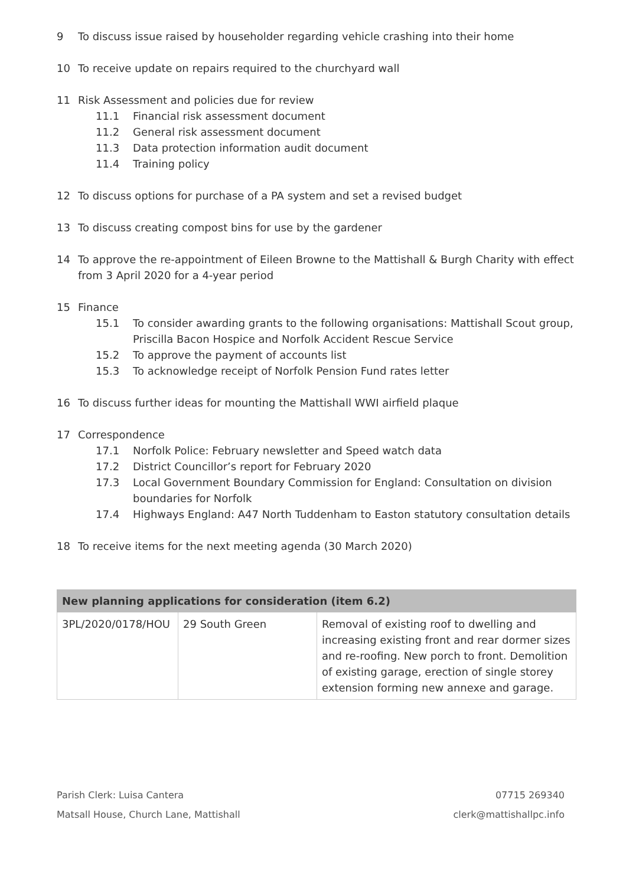9 To discuss issue raised by householder regarding vehicle crashing into their home
10 To receive update on repairs required to the churchyard wall
11 Risk Assessment and policies due for review
11.1 Financial risk assessment document
11.2 General risk assessment document
11.3 Data protection information audit document
11.4 Training policy
12 To discuss options for purchase of a PA system and set a revised budget
13 To discuss creating compost bins for use by the gardener
14 To approve the re-appointment of Eileen Browne to the Mattishall & Burgh Charity with effect from 3 April 2020 for a 4-year period
15 Finance
15.1 To consider awarding grants to the following organisations: Mattishall Scout group, Priscilla Bacon Hospice and Norfolk Accident Rescue Service
15.2 To approve the payment of accounts list
15.3 To acknowledge receipt of Norfolk Pension Fund rates letter
16 To discuss further ideas for mounting the Mattishall WWI airfield plaque
17 Correspondence
17.1 Norfolk Police: February newsletter and Speed watch data
17.2 District Councillor’s report for February 2020
17.3 Local Government Boundary Commission for England: Consultation on division boundaries for Norfolk
17.4 Highways England: A47 North Tuddenham to Easton statutory consultation details
18 To receive items for the next meeting agenda (30 March 2020)
| New planning applications for consideration (item 6.2) | | |
| --- | --- | --- |
| 3PL/2020/0178/HOU | 29 South Green | Removal of existing roof to dwelling and increasing existing front and rear dormer sizes and re-roofing. New porch to front. Demolition of existing garage, erection of single storey extension forming new annexe and garage. |
Parish Clerk: Luisa Cantera
Matsall House, Church Lane, Mattishall
07715 269340
clerk@mattishallpc.info